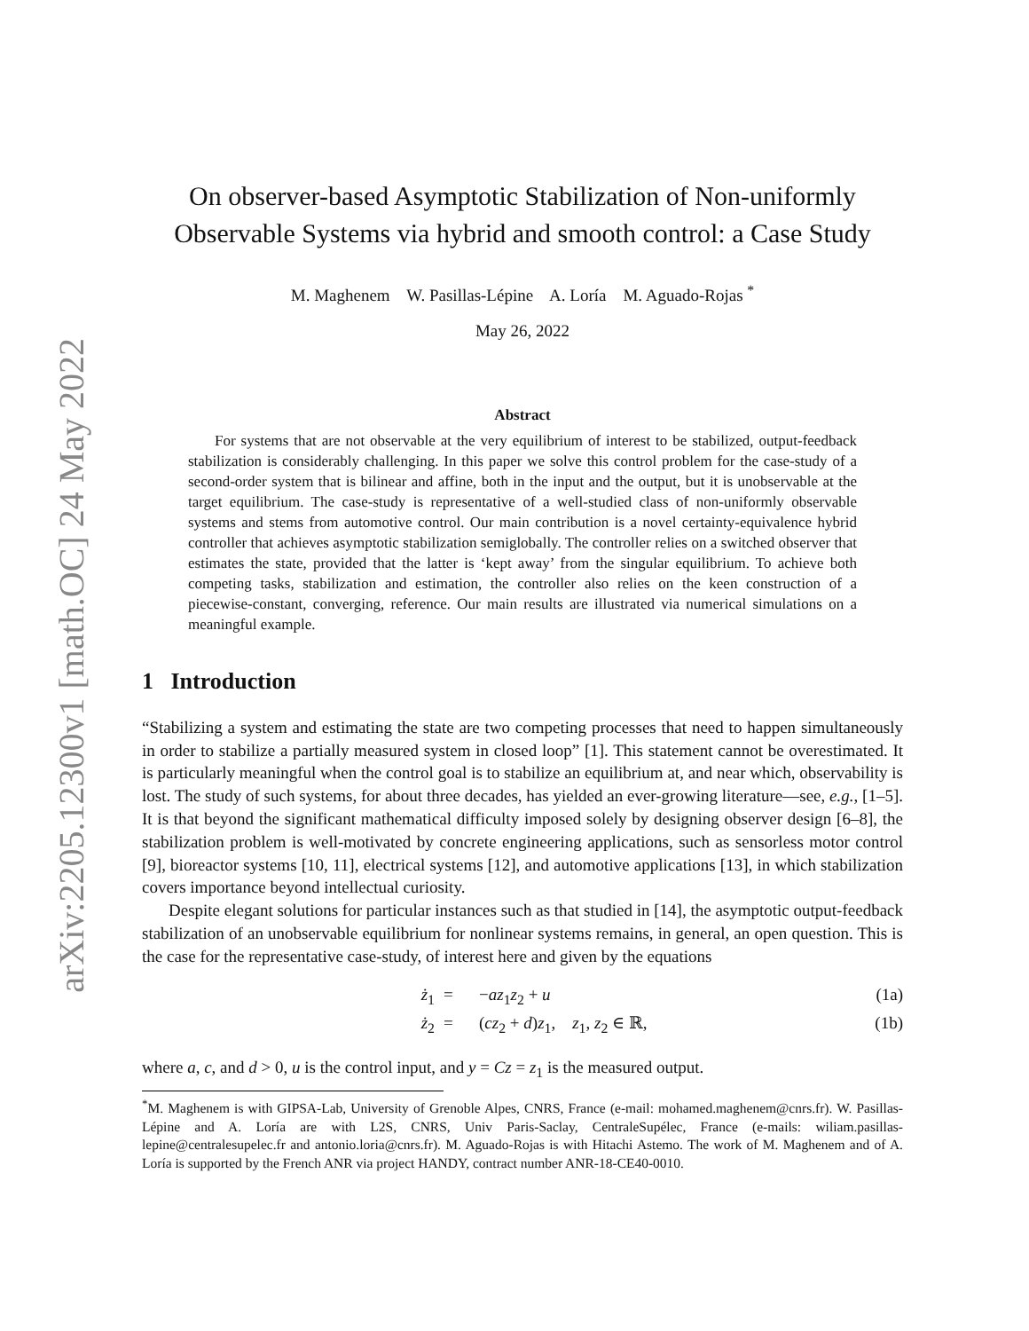arXiv:2205.12300v1 [math.OC] 24 May 2022
On observer-based Asymptotic Stabilization of Non-uniformly Observable Systems via hybrid and smooth control: a Case Study
M. Maghenem W. Pasillas-Lépine A. Loría M. Aguado-Rojas <sup>*</sup>
May 26, 2022
Abstract
For systems that are not observable at the very equilibrium of interest to be stabilized, output-feedback stabilization is considerably challenging. In this paper we solve this control problem for the case-study of a second-order system that is bilinear and affine, both in the input and the output, but it is unobservable at the target equilibrium. The case-study is representative of a well-studied class of non-uniformly observable systems and stems from automotive control. Our main contribution is a novel certainty-equivalence hybrid controller that achieves asymptotic stabilization semiglobally. The controller relies on a switched observer that estimates the state, provided that the latter is ‘kept away’ from the singular equilibrium. To achieve both competing tasks, stabilization and estimation, the controller also relies on the keen construction of a piecewise-constant, converging, reference. Our main results are illustrated via numerical simulations on a meaningful example.
1 Introduction
“Stabilizing a system and estimating the state are two competing processes that need to happen simultaneously in order to stabilize a partially measured system in closed loop” [1]. This statement cannot be overestimated. It is particularly meaningful when the control goal is to stabilize an equilibrium at, and near which, observability is lost. The study of such systems, for about three decades, has yielded an ever-growing literature—see, e.g., [1–5]. It is that beyond the significant mathematical difficulty imposed solely by designing observer design [6–8], the stabilization problem is well-motivated by concrete engineering applications, such as sensorless motor control [9], bioreactor systems [10, 11], electrical systems [12], and automotive applications [13], in which stabilization covers importance beyond intellectual curiosity.
Despite elegant solutions for particular instances such as that studied in [14], the asymptotic output-feedback stabilization of an unobservable equilibrium for nonlinear systems remains, in general, an open question. This is the case for the representative case-study, of interest here and given by the equations
ż<sub>1</sub> = −az<sub>1</sub>z<sub>2</sub> + u (1a) ż<sub>2</sub> = (cz<sub>2</sub> + d)z<sub>1</sub>, z<sub>1</sub>, z<sub>2</sub> ∈ ℝ, (1b)
where a, c, and d > 0, u is the control input, and y = Cz = z<sub>1</sub> is the measured output.
<sup>*</sup> M. Maghenem is with GIPSA-Lab, University of Grenoble Alpes, CNRS, France (e-mail: mohamed.maghenem@cnrs.fr). W. Pasillas-Lépine and A. Loría are with L2S, CNRS, Univ Paris-Saclay, CentraleSupélec, France (e-mails: wiliam.pasillas-lepine@centralesupelec.fr and antonio.loria@cnrs.fr). M. Aguado-Rojas is with Hitachi Astemo. The work of M. Maghenem and of A. Loría is supported by the French ANR via project HANDY, contract number ANR-18-CE40-0010.